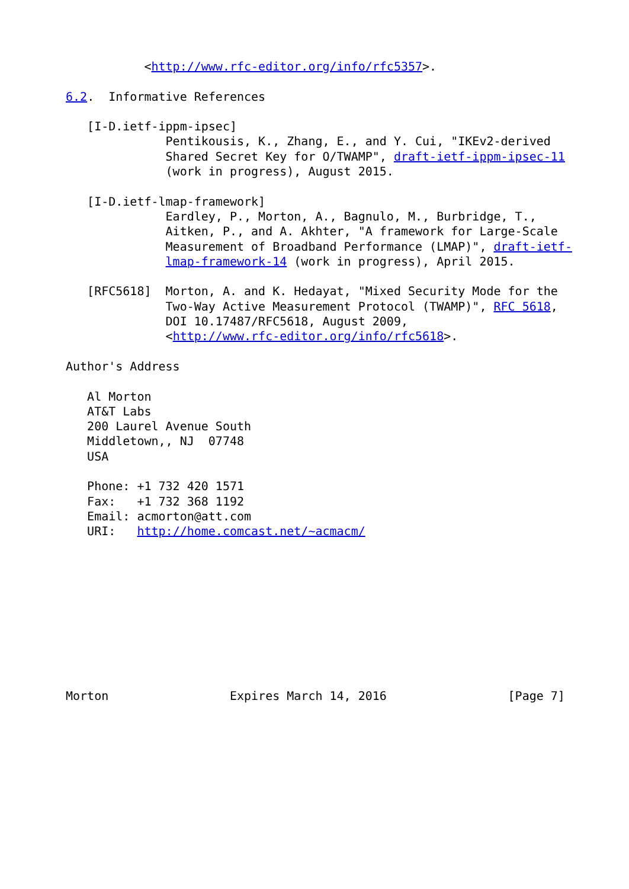<http://www.rfc-editor.org/info/rfc5357>.

6.2.  Informative References

   [I-D.ietf-ippm-ipsec]
              Pentikousis, K., Zhang, E., and Y. Cui, "IKEv2-derived
              Shared Secret Key for O/TWAMP", draft-ietf-ippm-ipsec-11
              (work in progress), August 2015.

   [I-D.ietf-lmap-framework]
              Eardley, P., Morton, A., Bagnulo, M., Burbridge, T.,
              Aitken, P., and A. Akhter, "A framework for Large-Scale
              Measurement of Broadband Performance (LMAP)", draft-ietf-
              lmap-framework-14 (work in progress), April 2015.

   [RFC5618]  Morton, A. and K. Hedayat, "Mixed Security Mode for the
              Two-Way Active Measurement Protocol (TWAMP)", RFC 5618,
              DOI 10.17487/RFC5618, August 2009,
              <http://www.rfc-editor.org/info/rfc5618>.

Author's Address

   Al Morton
   AT&T Labs
   200 Laurel Avenue South
   Middletown,, NJ  07748
   USA

   Phone: +1 732 420 1571
   Fax:   +1 732 368 1192
   Email: acmorton@att.com
   URI:   http://home.comcast.net/~acmacm/










Morton                 Expires March 14, 2016                 [Page 7]